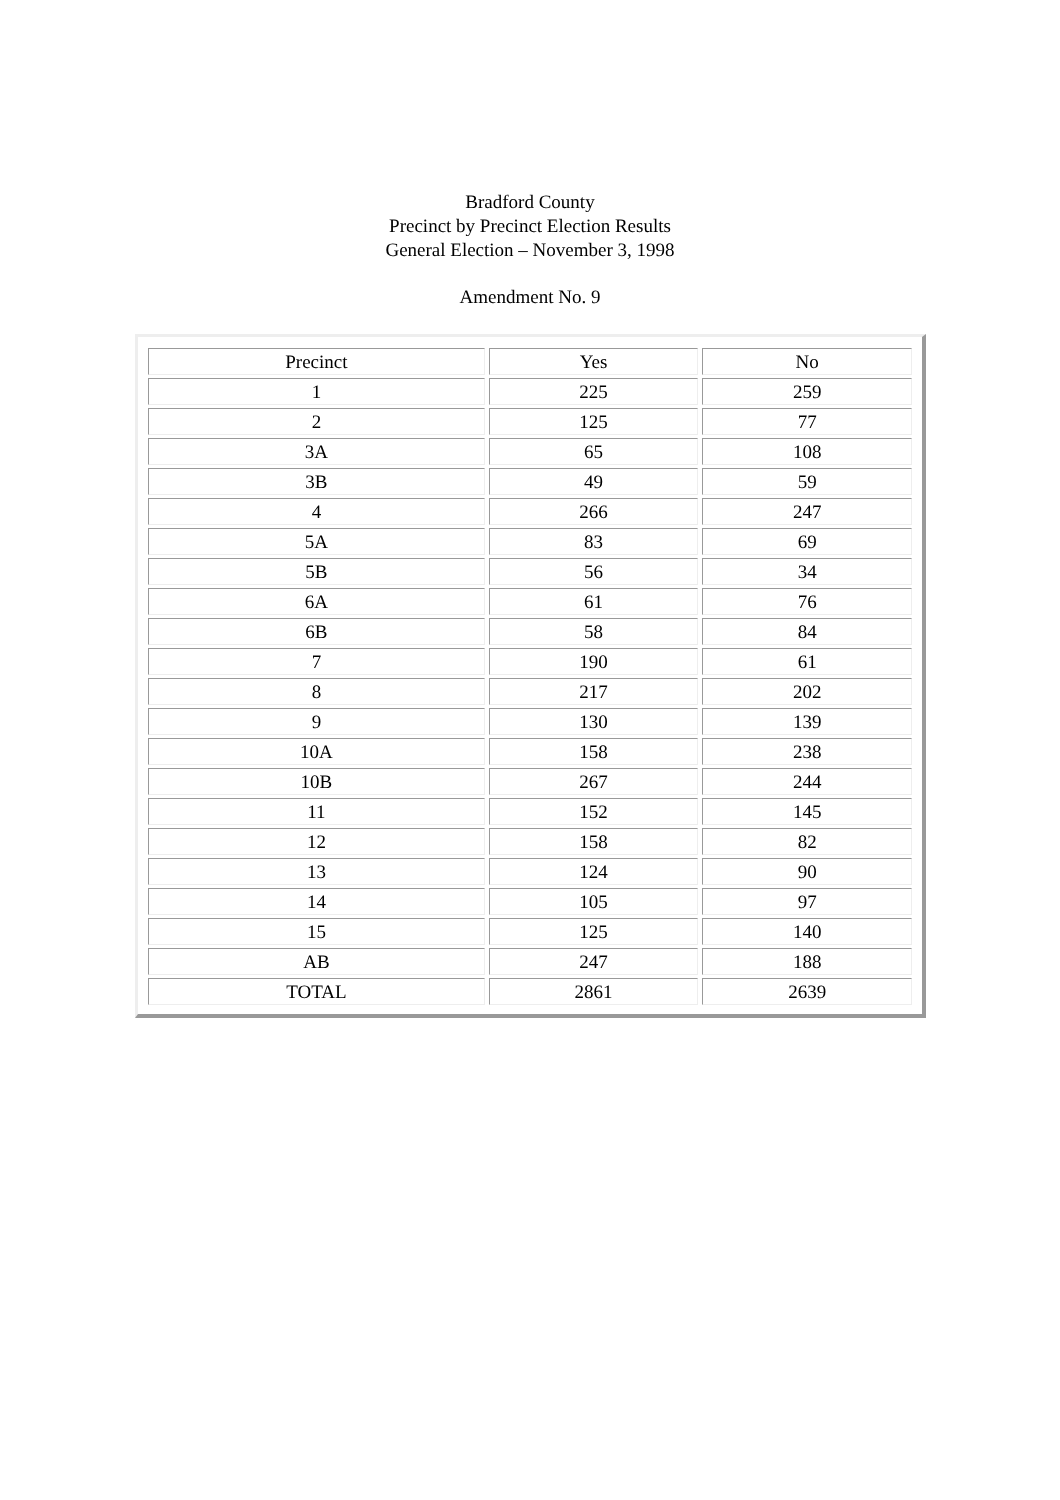Bradford County
Precinct by Precinct Election Results
General Election – November 3, 1998
Amendment No. 9
| Precinct | Yes | No |
| 1 | 225 | 259 |
| 2 | 125 | 77 |
| 3A | 65 | 108 |
| 3B | 49 | 59 |
| 4 | 266 | 247 |
| 5A | 83 | 69 |
| 5B | 56 | 34 |
| 6A | 61 | 76 |
| 6B | 58 | 84 |
| 7 | 190 | 61 |
| 8 | 217 | 202 |
| 9 | 130 | 139 |
| 10A | 158 | 238 |
| 10B | 267 | 244 |
| 11 | 152 | 145 |
| 12 | 158 | 82 |
| 13 | 124 | 90 |
| 14 | 105 | 97 |
| 15 | 125 | 140 |
| AB | 247 | 188 |
| TOTAL | 2861 | 2639 |